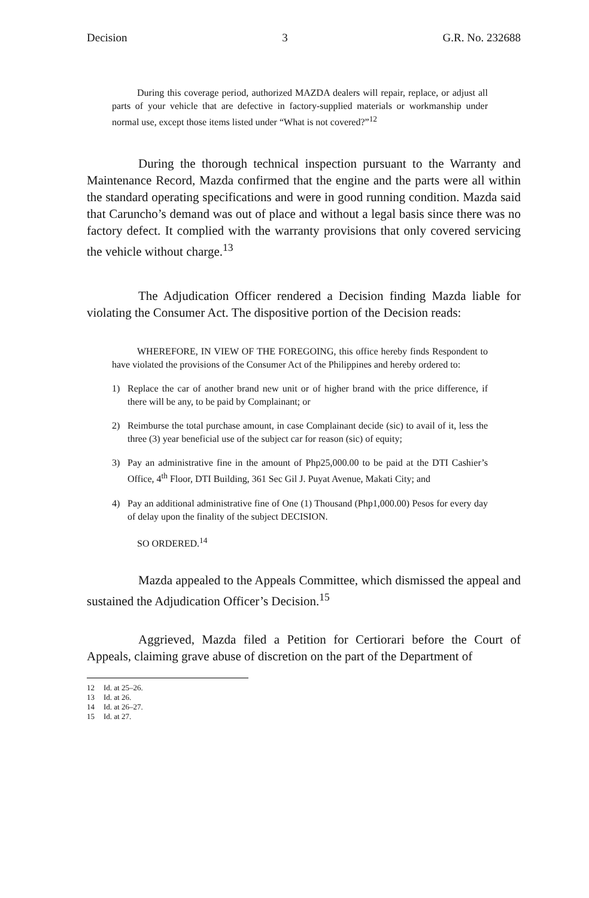Decision 3 G.R. No. 232688
During this coverage period, authorized MAZDA dealers will repair, replace, or adjust all parts of your vehicle that are defective in factory-supplied materials or workmanship under normal use, except those items listed under “What is not covered?”<sup>12</sup>
During the thorough technical inspection pursuant to the Warranty and Maintenance Record, Mazda confirmed that the engine and the parts were all within the standard operating specifications and were in good running condition. Mazda said that Caruncho’s demand was out of place and without a legal basis since there was no factory defect. It complied with the warranty provisions that only covered servicing the vehicle without charge.<sup>13</sup>
The Adjudication Officer rendered a Decision finding Mazda liable for violating the Consumer Act. The dispositive portion of the Decision reads:
WHEREFORE, IN VIEW OF THE FOREGOING, this office hereby finds Respondent to have violated the provisions of the Consumer Act of the Philippines and hereby ordered to:
1) Replace the car of another brand new unit or of higher brand with the price difference, if there will be any, to be paid by Complainant; or
2) Reimburse the total purchase amount, in case Complainant decide (sic) to avail of it, less the three (3) year beneficial use of the subject car for reason (sic) of equity;
3) Pay an administrative fine in the amount of Php25,000.00 to be paid at the DTI Cashier’s Office, 4<sup>th</sup> Floor, DTI Building, 361 Sec Gil J. Puyat Avenue, Makati City; and
4) Pay an additional administrative fine of One (1) Thousand (Php1,000.00) Pesos for every day of delay upon the finality of the subject DECISION.
SO ORDERED.<sup>14</sup>
Mazda appealed to the Appeals Committee, which dismissed the appeal and sustained the Adjudication Officer’s Decision.<sup>15</sup>
Aggrieved, Mazda filed a Petition for Certiorari before the Court of Appeals, claiming grave abuse of discretion on the part of the Department of
12 Id. at 25–26.
13 Id. at 26.
14 Id. at 26–27.
15 Id. at 27.